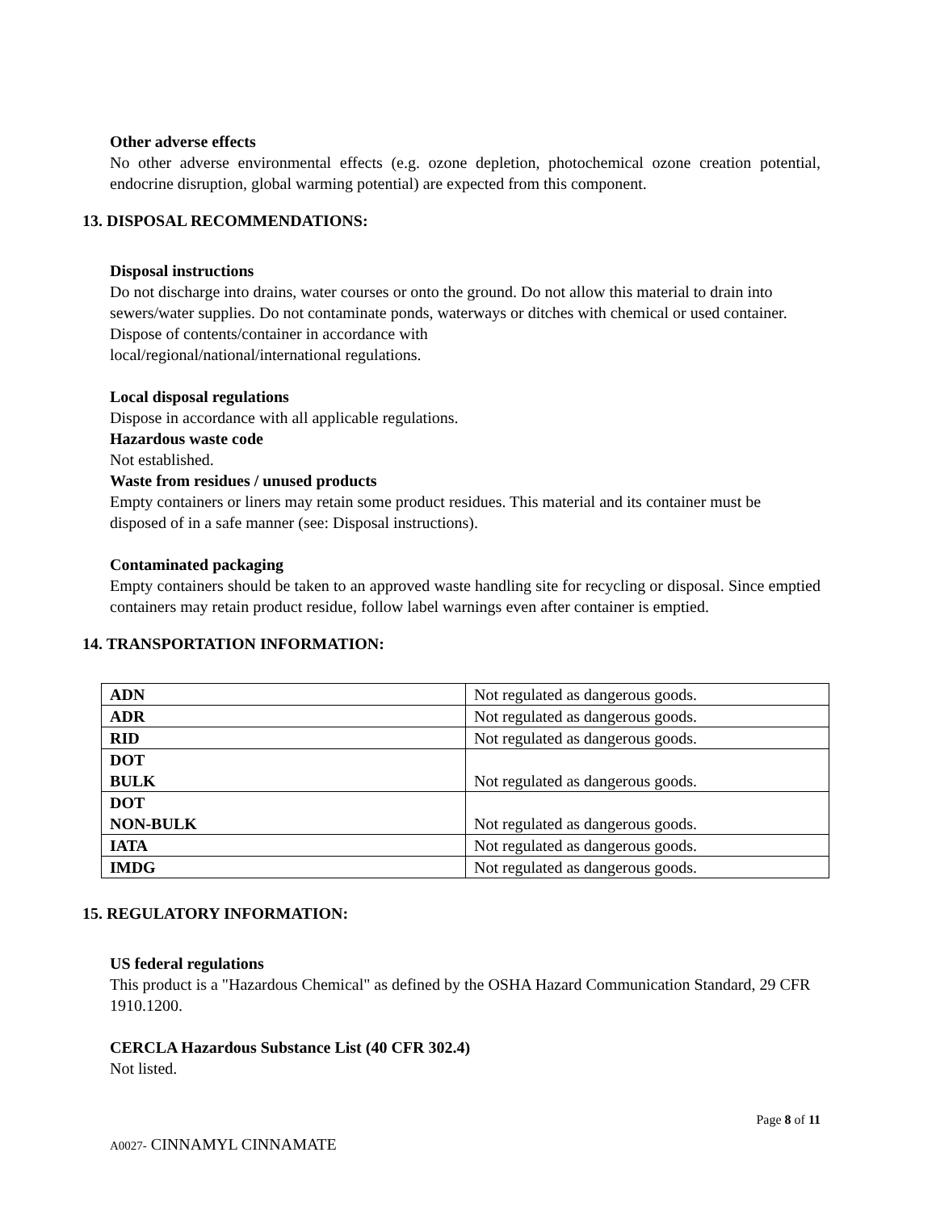Other adverse effects
No other adverse environmental effects (e.g. ozone depletion, photochemical ozone creation potential, endocrine disruption, global warming potential) are expected from this component.
13. DISPOSAL RECOMMENDATIONS:
Disposal instructions
Do not discharge into drains, water courses or onto the ground. Do not allow this material to drain into sewers/water supplies. Do not contaminate ponds, waterways or ditches with chemical or used container. Dispose of contents/container in accordance with
local/regional/national/international regulations.
Local disposal regulations
Dispose in accordance with all applicable regulations.
Hazardous waste code
Not established.
Waste from residues / unused products
Empty containers or liners may retain some product residues. This material and its container must be disposed of in a safe manner (see: Disposal instructions).
Contaminated packaging
Empty containers should be taken to an approved waste handling site for recycling or disposal. Since emptied containers may retain product residue, follow label warnings even after container is emptied.
14. TRANSPORTATION INFORMATION:
| ADN | Not regulated as dangerous goods. |
| ADR | Not regulated as dangerous goods. |
| RID | Not regulated as dangerous goods. |
| DOT BULK | Not regulated as dangerous goods. |
| DOT NON-BULK | Not regulated as dangerous goods. |
| IATA | Not regulated as dangerous goods. |
| IMDG | Not regulated as dangerous goods. |
15. REGULATORY INFORMATION:
US federal regulations
This product is a "Hazardous Chemical" as defined by the OSHA Hazard Communication Standard, 29 CFR 1910.1200.
CERCLA Hazardous Substance List (40 CFR 302.4)
Not listed.
Page 8 of 11
A0027- CINNAMYL CINNAMATE